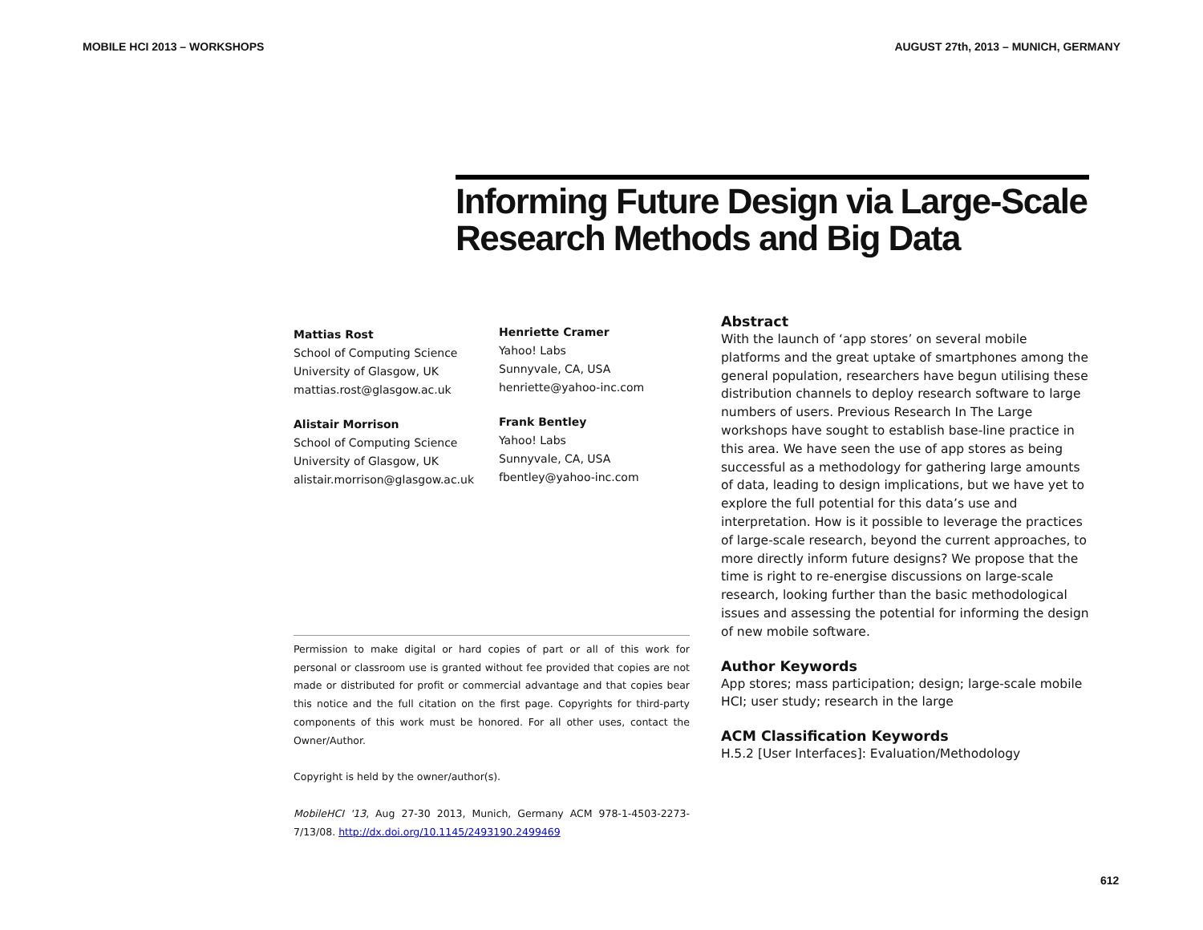MOBILE HCI 2013 – WORKSHOPS AUGUST 27th, 2013 – MUNICH, GERMANY
Informing Future Design via Large-Scale Research Methods and Big Data
Mattias Rost
School of Computing Science
University of Glasgow, UK
mattias.rost@glasgow.ac.uk
Alistair Morrison
School of Computing Science
University of Glasgow, UK
alistair.morrison@glasgow.ac.uk
Henriette Cramer
Yahoo! Labs
Sunnyvale, CA, USA
henriette@yahoo-inc.com
Frank Bentley
Yahoo! Labs
Sunnyvale, CA, USA
fbentley@yahoo-inc.com
Permission to make digital or hard copies of part or all of this work for personal or classroom use is granted without fee provided that copies are not made or distributed for profit or commercial advantage and that copies bear this notice and the full citation on the first page. Copyrights for third-party components of this work must be honored. For all other uses, contact the Owner/Author.
Copyright is held by the owner/author(s).
MobileHCI '13, Aug 27-30 2013, Munich, Germany ACM 978-1-4503-2273-7/13/08. http://dx.doi.org/10.1145/2493190.2499469
Abstract
With the launch of ‘app stores’ on several mobile platforms and the great uptake of smartphones among the general population, researchers have begun utilising these distribution channels to deploy research software to large numbers of users. Previous Research In The Large workshops have sought to establish base-line practice in this area. We have seen the use of app stores as being successful as a methodology for gathering large amounts of data, leading to design implications, but we have yet to explore the full potential for this data’s use and interpretation. How is it possible to leverage the practices of large-scale research, beyond the current approaches, to more directly inform future designs? We propose that the time is right to re-energise discussions on large-scale research, looking further than the basic methodological issues and assessing the potential for informing the design of new mobile software.
Author Keywords
App stores; mass participation; design; large-scale mobile HCI; user study; research in the large
ACM Classification Keywords
H.5.2 [User Interfaces]: Evaluation/Methodology
612